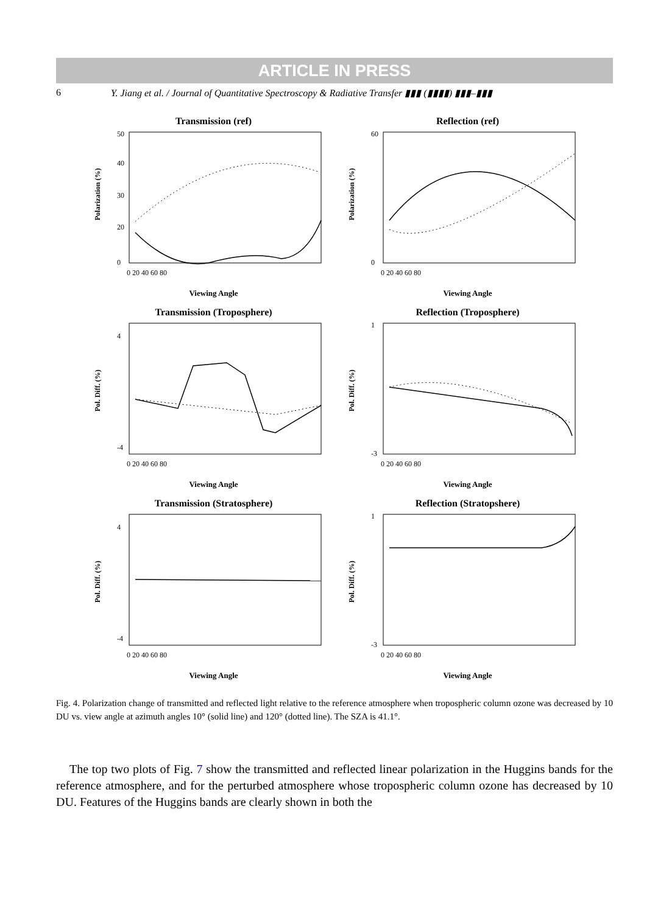ARTICLE IN PRESS
6 Y. Jiang et al. / Journal of Quantitative Spectroscopy & Radiative Transfer ▮▮▮ (▮▮▮▮) ▮▮▮–▮▮▮
Transmission (ref)
Polarization (%)
50
40
30
20
0
0 20 40 60 80
Viewing Angle
Reflection (ref)
Polarization (%)
60
0
0 20 40 60 80
Viewing Angle
Transmission (Troposphere)
Pol. Diff. (%)
4
-4
0 20 40 60 80
Viewing Angle
Reflection (Troposphere)
Pol. Diff. (%)
1
-3
0 20 40 60 80
Viewing Angle
Transmission (Stratosphere)
Pol. Diff. (%)
4
-4
0 20 40 60 80
Viewing Angle
Reflection (Stratopshere)
Pol. Diff. (%)
1
-3
0 20 40 60 80
Viewing Angle
Fig. 4. Polarization change of transmitted and reflected light relative to the reference atmosphere when tropospheric column ozone was decreased by 10 DU vs. view angle at azimuth angles 10° (solid line) and 120° (dotted line). The SZA is 41.1°.
The top two plots of Fig. 7 show the transmitted and reflected linear polarization in the Huggins bands for the reference atmosphere, and for the perturbed atmosphere whose tropospheric column ozone has decreased by 10 DU. Features of the Huggins bands are clearly shown in both the